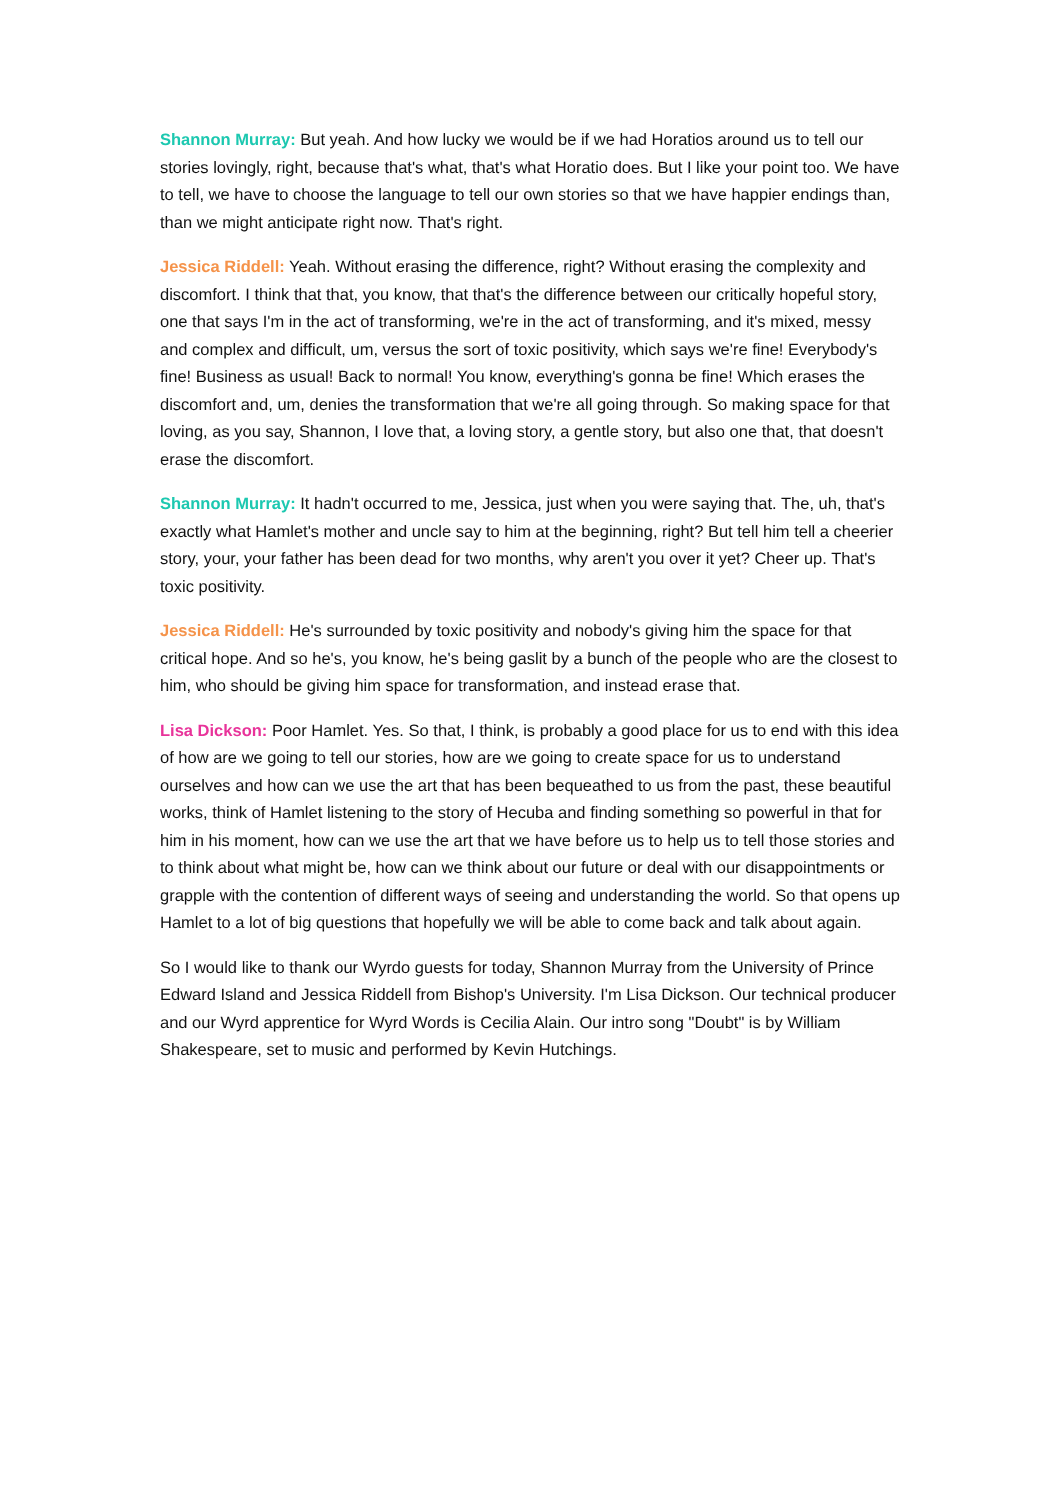Shannon Murray: But yeah. And how lucky we would be if we had Horatios around us to tell our stories lovingly, right, because that's what, that's what Horatio does. But I like your point too. We have to tell, we have to choose the language to tell our own stories so that we have happier endings than, than we might anticipate right now. That's right.
Jessica Riddell: Yeah. Without erasing the difference, right? Without erasing the complexity and discomfort. I think that that, you know, that that's the difference between our critically hopeful story, one that says I'm in the act of transforming, we're in the act of transforming, and it's mixed, messy and complex and difficult, um, versus the sort of toxic positivity, which says we're fine! Everybody's fine! Business as usual! Back to normal! You know, everything's gonna be fine! Which erases the discomfort and, um, denies the transformation that we're all going through. So making space for that loving, as you say, Shannon, I love that, a loving story, a gentle story, but also one that, that doesn't erase the discomfort.
Shannon Murray: It hadn't occurred to me, Jessica, just when you were saying that. The, uh, that's exactly what Hamlet's mother and uncle say to him at the beginning, right? But tell him tell a cheerier story, your, your father has been dead for two months, why aren't you over it yet? Cheer up. That's toxic positivity.
Jessica Riddell: He's surrounded by toxic positivity and nobody's giving him the space for that critical hope. And so he's, you know, he's being gaslit by a bunch of the people who are the closest to him, who should be giving him space for transformation, and instead erase that.
Lisa Dickson: Poor Hamlet. Yes. So that, I think, is probably a good place for us to end with this idea of how are we going to tell our stories, how are we going to create space for us to understand ourselves and how can we use the art that has been bequeathed to us from the past, these beautiful works, think of Hamlet listening to the story of Hecuba and finding something so powerful in that for him in his moment, how can we use the art that we have before us to help us to tell those stories and to think about what might be, how can we think about our future or deal with our disappointments or grapple with the contention of different ways of seeing and understanding the world. So that opens up Hamlet to a lot of big questions that hopefully we will be able to come back and talk about again.
So I would like to thank our Wyrdo guests for today, Shannon Murray from the University of Prince Edward Island and Jessica Riddell from Bishop's University. I'm Lisa Dickson. Our technical producer and our Wyrd apprentice for Wyrd Words is Cecilia Alain. Our intro song "Doubt" is by William Shakespeare, set to music and performed by Kevin Hutchings.